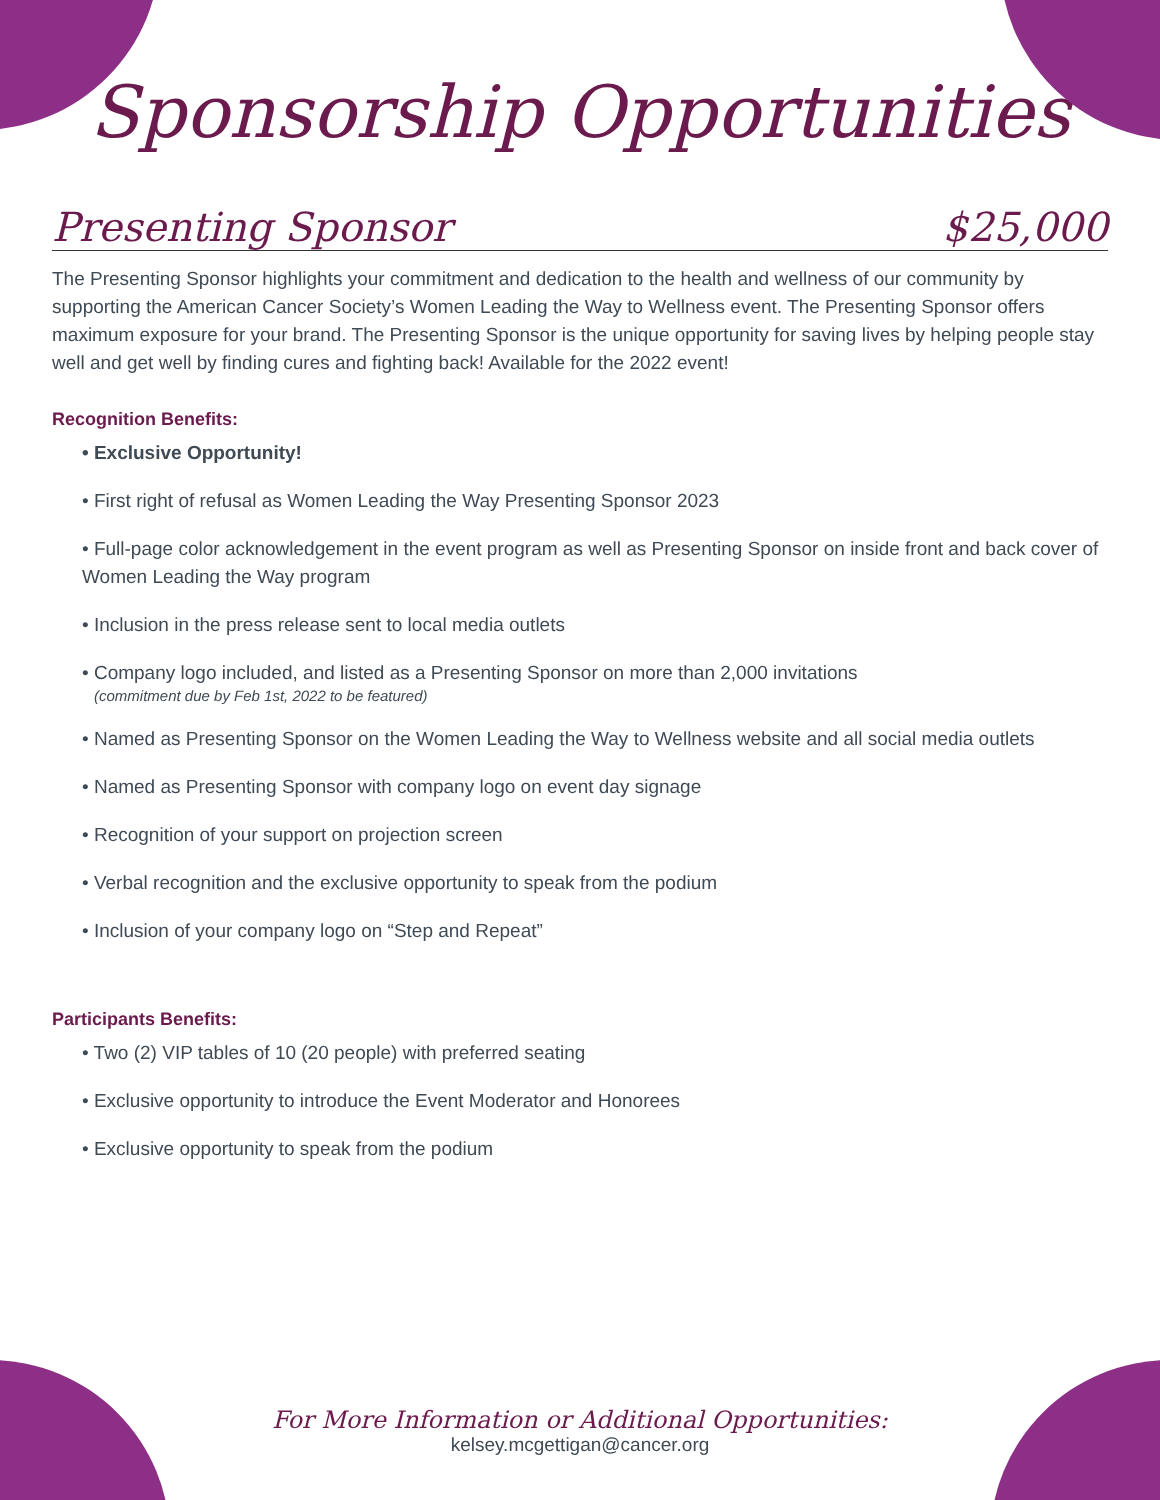Sponsorship Opportunities
Presenting Sponsor $25,000
The Presenting Sponsor highlights your commitment and dedication to the health and wellness of our community by supporting the American Cancer Society’s Women Leading the Way to Wellness event. The Presenting Sponsor offers maximum exposure for your brand. The Presenting Sponsor is the unique opportunity for saving lives by helping people stay well and get well by finding cures and fighting back! Available for the 2022 event!
Recognition Benefits:
• Exclusive Opportunity!
• First right of refusal as Women Leading the Way Presenting Sponsor 2023
• Full-page color acknowledgement in the event program as well as Presenting Sponsor on inside front and back cover of Women Leading the Way program
• Inclusion in the press release sent to local media outlets
• Company logo included, and listed as a Presenting Sponsor on more than 2,000 invitations
(commitment due by Feb 1st, 2022 to be featured)
• Named as Presenting Sponsor on the Women Leading the Way to Wellness website and all social media outlets
• Named as Presenting Sponsor with company logo on event day signage
• Recognition of your support on projection screen
• Verbal recognition and the exclusive opportunity to speak from the podium
• Inclusion of your company logo on “Step and Repeat”
Participants Benefits:
• Two (2) VIP tables of 10 (20 people) with preferred seating
• Exclusive opportunity to introduce the Event Moderator and Honorees
• Exclusive opportunity to speak from the podium
For More Information or Additional Opportunities:
kelsey.mcgettigan@cancer.org